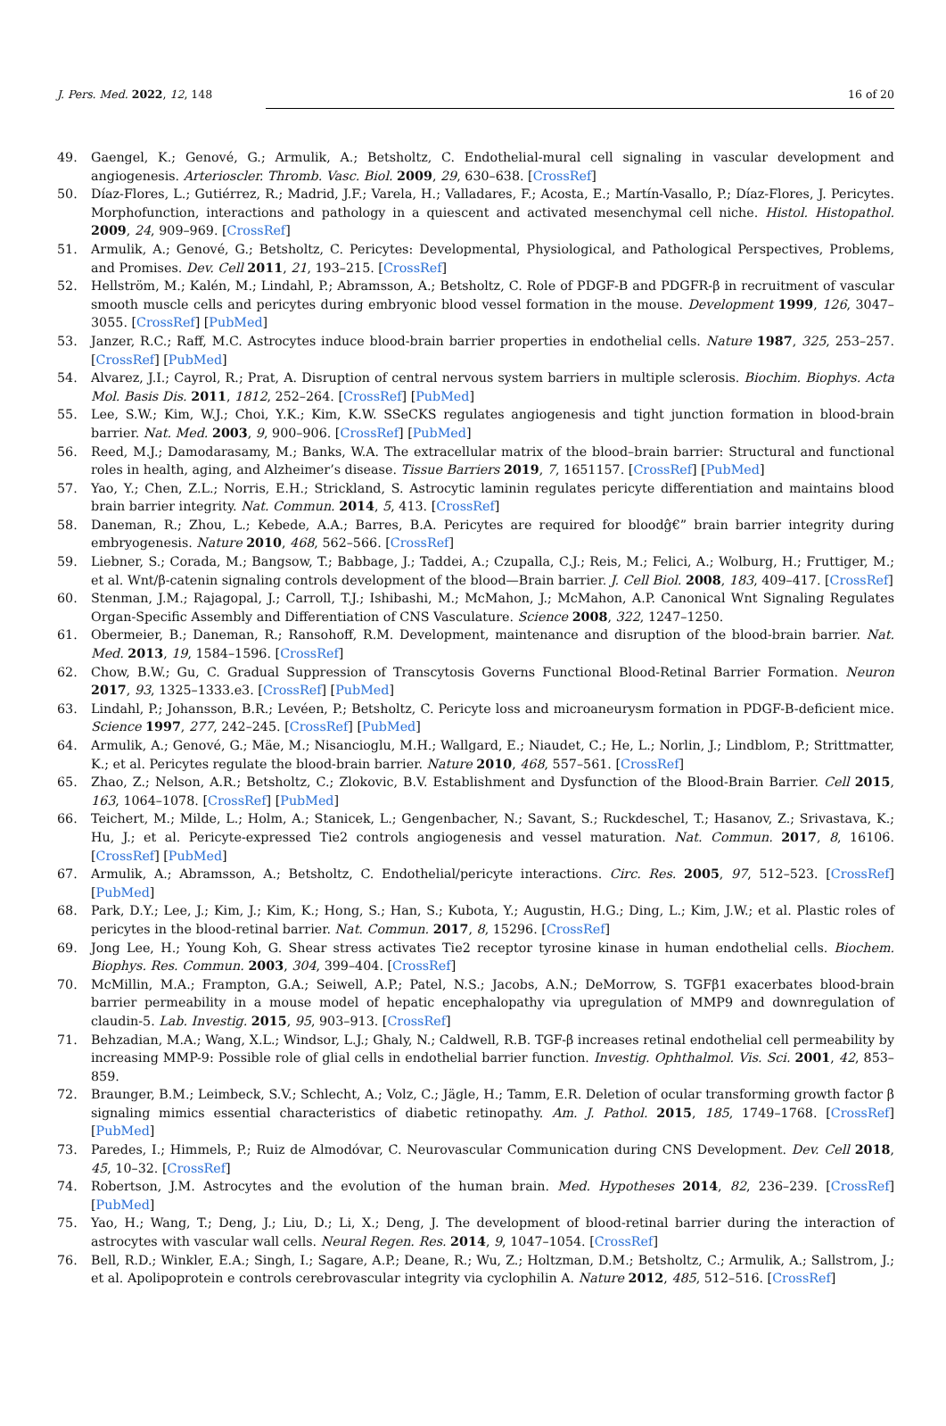J. Pers. Med. 2022, 12, 148 16 of 20
49. Gaengel, K.; Genové, G.; Armulik, A.; Betsholtz, C. Endothelial-mural cell signaling in vascular development and angiogenesis. Arterioscler. Thromb. Vasc. Biol. 2009, 29, 630–638. [CrossRef]
50. Díaz-Flores, L.; Gutiérrez, R.; Madrid, J.F.; Varela, H.; Valladares, F.; Acosta, E.; Martín-Vasallo, P.; Díaz-Flores, J. Pericytes. Morphofunction, interactions and pathology in a quiescent and activated mesenchymal cell niche. Histol. Histopathol. 2009, 24, 909–969. [CrossRef]
51. Armulik, A.; Genové, G.; Betsholtz, C. Pericytes: Developmental, Physiological, and Pathological Perspectives, Problems, and Promises. Dev. Cell 2011, 21, 193–215. [CrossRef]
52. Hellström, M.; Kalén, M.; Lindahl, P.; Abramsson, A.; Betsholtz, C. Role of PDGF-B and PDGFR-β in recruitment of vascular smooth muscle cells and pericytes during embryonic blood vessel formation in the mouse. Development 1999, 126, 3047–3055. [CrossRef] [PubMed]
53. Janzer, R.C.; Raff, M.C. Astrocytes induce blood-brain barrier properties in endothelial cells. Nature 1987, 325, 253–257. [CrossRef] [PubMed]
54. Alvarez, J.I.; Cayrol, R.; Prat, A. Disruption of central nervous system barriers in multiple sclerosis. Biochim. Biophys. Acta Mol. Basis Dis. 2011, 1812, 252–264. [CrossRef] [PubMed]
55. Lee, S.W.; Kim, W.J.; Choi, Y.K.; Kim, K.W. SSeCKS regulates angiogenesis and tight junction formation in blood-brain barrier. Nat. Med. 2003, 9, 900–906. [CrossRef] [PubMed]
56. Reed, M.J.; Damodarasamy, M.; Banks, W.A. The extracellular matrix of the blood–brain barrier: Structural and functional roles in health, aging, and Alzheimer’s disease. Tissue Barriers 2019, 7, 1651157. [CrossRef] [PubMed]
57. Yao, Y.; Chen, Z.L.; Norris, E.H.; Strickland, S. Astrocytic laminin regulates pericyte differentiation and maintains blood brain barrier integrity. Nat. Commun. 2014, 5, 413. [CrossRef]
58. Daneman, R.; Zhou, L.; Kebede, A.A.; Barres, B.A. Pericytes are required for bloodĝ€” brain barrier integrity during embryogenesis. Nature 2010, 468, 562–566. [CrossRef]
59. Liebner, S.; Corada, M.; Bangsow, T.; Babbage, J.; Taddei, A.; Czupalla, C.J.; Reis, M.; Felici, A.; Wolburg, H.; Fruttiger, M.; et al. Wnt/β-catenin signaling controls development of the blood—Brain barrier. J. Cell Biol. 2008, 183, 409–417. [CrossRef]
60. Stenman, J.M.; Rajagopal, J.; Carroll, T.J.; Ishibashi, M.; McMahon, J.; McMahon, A.P. Canonical Wnt Signaling Regulates Organ-Specific Assembly and Differentiation of CNS Vasculature. Science 2008, 322, 1247–1250.
61. Obermeier, B.; Daneman, R.; Ransohoff, R.M. Development, maintenance and disruption of the blood-brain barrier. Nat. Med. 2013, 19, 1584–1596. [CrossRef]
62. Chow, B.W.; Gu, C. Gradual Suppression of Transcytosis Governs Functional Blood-Retinal Barrier Formation. Neuron 2017, 93, 1325–1333.e3. [CrossRef] [PubMed]
63. Lindahl, P.; Johansson, B.R.; Levéen, P.; Betsholtz, C. Pericyte loss and microaneurysm formation in PDGF-B-deficient mice. Science 1997, 277, 242–245. [CrossRef] [PubMed]
64. Armulik, A.; Genové, G.; Mäe, M.; Nisancioglu, M.H.; Wallgard, E.; Niaudet, C.; He, L.; Norlin, J.; Lindblom, P.; Strittmatter, K.; et al. Pericytes regulate the blood-brain barrier. Nature 2010, 468, 557–561. [CrossRef]
65. Zhao, Z.; Nelson, A.R.; Betsholtz, C.; Zlokovic, B.V. Establishment and Dysfunction of the Blood-Brain Barrier. Cell 2015, 163, 1064–1078. [CrossRef] [PubMed]
66. Teichert, M.; Milde, L.; Holm, A.; Stanicek, L.; Gengenbacher, N.; Savant, S.; Ruckdeschel, T.; Hasanov, Z.; Srivastava, K.; Hu, J.; et al. Pericyte-expressed Tie2 controls angiogenesis and vessel maturation. Nat. Commun. 2017, 8, 16106. [CrossRef] [PubMed]
67. Armulik, A.; Abramsson, A.; Betsholtz, C. Endothelial/pericyte interactions. Circ. Res. 2005, 97, 512–523. [CrossRef] [PubMed]
68. Park, D.Y.; Lee, J.; Kim, J.; Kim, K.; Hong, S.; Han, S.; Kubota, Y.; Augustin, H.G.; Ding, L.; Kim, J.W.; et al. Plastic roles of pericytes in the blood-retinal barrier. Nat. Commun. 2017, 8, 15296. [CrossRef]
69. Jong Lee, H.; Young Koh, G. Shear stress activates Tie2 receptor tyrosine kinase in human endothelial cells. Biochem. Biophys. Res. Commun. 2003, 304, 399–404. [CrossRef]
70. McMillin, M.A.; Frampton, G.A.; Seiwell, A.P.; Patel, N.S.; Jacobs, A.N.; DeMorrow, S. TGFβ1 exacerbates blood-brain barrier permeability in a mouse model of hepatic encephalopathy via upregulation of MMP9 and downregulation of claudin-5. Lab. Investig. 2015, 95, 903–913. [CrossRef]
71. Behzadian, M.A.; Wang, X.L.; Windsor, L.J.; Ghaly, N.; Caldwell, R.B. TGF-β increases retinal endothelial cell permeability by increasing MMP-9: Possible role of glial cells in endothelial barrier function. Investig. Ophthalmol. Vis. Sci. 2001, 42, 853–859.
72. Braunger, B.M.; Leimbeck, S.V.; Schlecht, A.; Volz, C.; Jägle, H.; Tamm, E.R. Deletion of ocular transforming growth factor β signaling mimics essential characteristics of diabetic retinopathy. Am. J. Pathol. 2015, 185, 1749–1768. [CrossRef] [PubMed]
73. Paredes, I.; Himmels, P.; Ruiz de Almodóvar, C. Neurovascular Communication during CNS Development. Dev. Cell 2018, 45, 10–32. [CrossRef]
74. Robertson, J.M. Astrocytes and the evolution of the human brain. Med. Hypotheses 2014, 82, 236–239. [CrossRef] [PubMed]
75. Yao, H.; Wang, T.; Deng, J.; Liu, D.; Li, X.; Deng, J. The development of blood-retinal barrier during the interaction of astrocytes with vascular wall cells. Neural Regen. Res. 2014, 9, 1047–1054. [CrossRef]
76. Bell, R.D.; Winkler, E.A.; Singh, I.; Sagare, A.P.; Deane, R.; Wu, Z.; Holtzman, D.M.; Betsholtz, C.; Armulik, A.; Sallstrom, J.; et al. Apolipoprotein e controls cerebrovascular integrity via cyclophilin A. Nature 2012, 485, 512–516. [CrossRef]